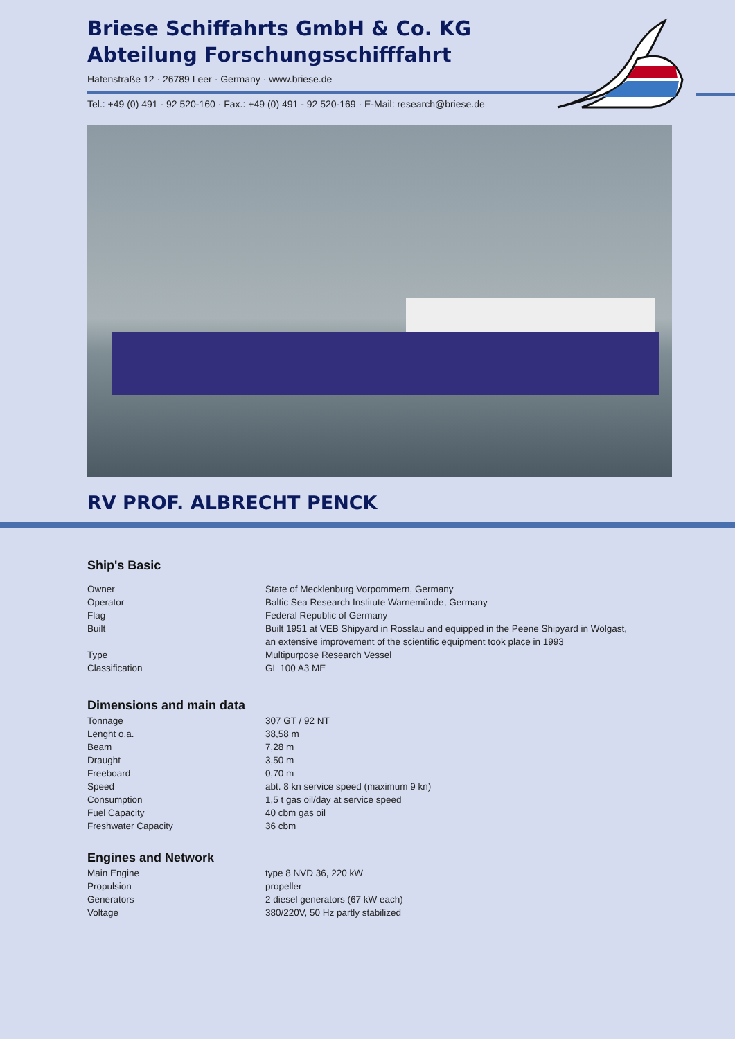Briese Schiffahrts GmbH & Co. KG
Abteilung Forschungsschifffahrt
Hafenstraße 12 · 26789 Leer · Germany · www.briese.de
Tel.: +49 (0) 491 - 92 520-160 · Fax.: +49 (0) 491 - 92 520-169 · E-Mail: research@briese.de
RV PROF. ALBRECHT PENCK
Ship's Basic
| Owner | State of Mecklenburg Vorpommern, Germany |
| Operator | Baltic Sea Research Institute Warnemünde, Germany |
| Flag | Federal Republic of Germany |
| Built | Built 1951 at VEB Shipyard in Rosslau and equipped in the Peene Shipyard in Wolgast, an extensive improvement of the scientific equipment took place in 1993 |
| Type | Multipurpose Research Vessel |
| Classification | GL 100 A3 ME |
Dimensions and main data
| Tonnage | 307 GT / 92 NT |
| Lenght o.a. | 38,58 m |
| Beam | 7,28 m |
| Draught | 3,50 m |
| Freeboard | 0,70 m |
| Speed | abt. 8 kn service speed (maximum 9 kn) |
| Consumption | 1,5 t gas oil/day at service speed |
| Fuel Capacity | 40 cbm gas oil |
| Freshwater Capacity | 36 cbm |
Engines and Network
| Main Engine | type 8 NVD 36, 220 kW |
| Propulsion | propeller |
| Generators | 2 diesel generators (67 kW each) |
| Voltage | 380/220V, 50 Hz partly stabilized |